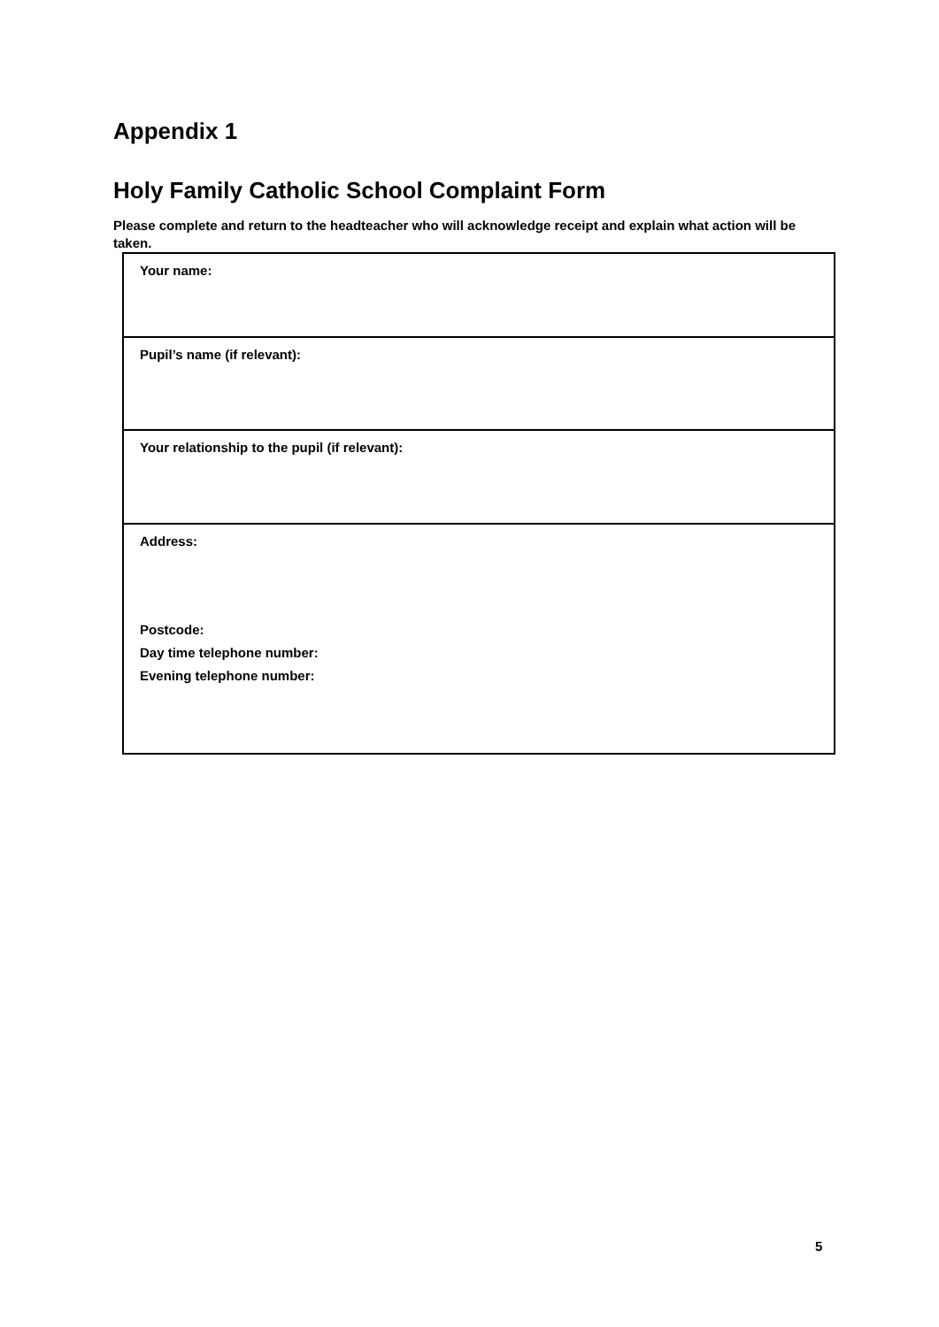Appendix 1
Holy Family Catholic School Complaint Form
Please complete and return to the headteacher who will acknowledge receipt and explain what action will be taken.
| Your name: |
| Pupil’s name (if relevant): |
| Your relationship to the pupil (if relevant): |
| Address: Postcode: Day time telephone number: Evening telephone number: |
5